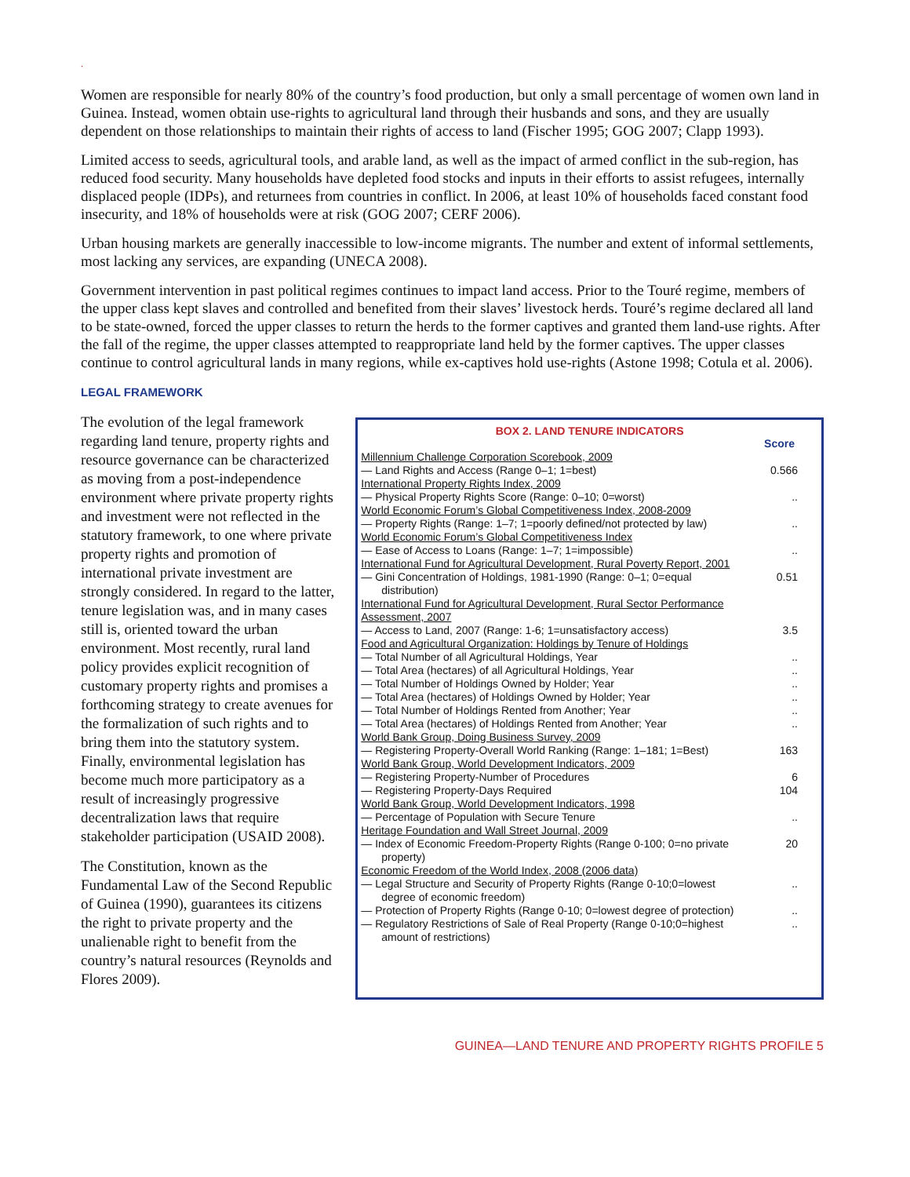.
Women are responsible for nearly 80% of the country’s food production, but only a small percentage of women own land in Guinea. Instead, women obtain use-rights to agricultural land through their husbands and sons, and they are usually dependent on those relationships to maintain their rights of access to land (Fischer 1995; GOG 2007; Clapp 1993).
Limited access to seeds, agricultural tools, and arable land, as well as the impact of armed conflict in the sub-region, has reduced food security. Many households have depleted food stocks and inputs in their efforts to assist refugees, internally displaced people (IDPs), and returnees from countries in conflict. In 2006, at least 10% of households faced constant food insecurity, and 18% of households were at risk (GOG 2007; CERF 2006).
Urban housing markets are generally inaccessible to low-income migrants. The number and extent of informal settlements, most lacking any services, are expanding (UNECA 2008).
Government intervention in past political regimes continues to impact land access. Prior to the Touré regime, members of the upper class kept slaves and controlled and benefited from their slaves’ livestock herds. Touré’s regime declared all land to be state-owned, forced the upper classes to return the herds to the former captives and granted them land-use rights. After the fall of the regime, the upper classes attempted to reappropriate land held by the former captives. The upper classes continue to control agricultural lands in many regions, while ex-captives hold use-rights (Astone 1998; Cotula et al. 2006).
LEGAL FRAMEWORK
The evolution of the legal framework regarding land tenure, property rights and resource governance can be characterized as moving from a post-independence environment where private property rights and investment were not reflected in the statutory framework, to one where private property rights and promotion of international private investment are strongly considered. In regard to the latter, tenure legislation was, and in many cases still is, oriented toward the urban environment. Most recently, rural land policy provides explicit recognition of customary property rights and promises a forthcoming strategy to create avenues for the formalization of such rights and to bring them into the statutory system. Finally, environmental legislation has become much more participatory as a result of increasingly progressive decentralization laws that require stakeholder participation (USAID 2008).
The Constitution, known as the Fundamental Law of the Second Republic of Guinea (1990), guarantees its citizens the right to private property and the unalienable right to benefit from the country’s natural resources (Reynolds and Flores 2009).
BOX 2. LAND TENURE INDICATORS
| | Score |
| Millennium Challenge Corporation Scorebook, 2009 | |
| — Land Rights and Access (Range 0–1; 1=best) | 0.566 |
| International Property Rights Index, 2009 | |
| — Physical Property Rights Score (Range: 0–10; 0=worst) | .. |
| World Economic Forum’s Global Competitiveness Index, 2008-2009 | |
| — Property Rights (Range: 1–7; 1=poorly defined/not protected by law) | .. |
| World Economic Forum’s Global Competitiveness Index | |
| — Ease of Access to Loans (Range: 1–7; 1=impossible) | .. |
| International Fund for Agricultural Development, Rural Poverty Report, 2001 | |
| — Gini Concentration of Holdings, 1981-1990 (Range: 0–1; 0=equal distribution) | 0.51 |
| International Fund for Agricultural Development, Rural Sector Performance Assessment, 2007 | |
| — Access to Land, 2007 (Range: 1-6; 1=unsatisfactory access) | 3.5 |
| Food and Agricultural Organization: Holdings by Tenure of Holdings | |
| — Total Number of all Agricultural Holdings, Year | .. |
| — Total Area (hectares) of all Agricultural Holdings, Year | .. |
| — Total Number of Holdings Owned by Holder; Year | .. |
| — Total Area (hectares) of Holdings Owned by Holder; Year | .. |
| — Total Number of Holdings Rented from Another; Year | .. |
| — Total Area (hectares) of Holdings Rented from Another; Year | .. |
| World Bank Group, Doing Business Survey, 2009 | |
| — Registering Property-Overall World Ranking (Range: 1–181; 1=Best) | 163 |
| World Bank Group, World Development Indicators, 2009 | |
| — Registering Property-Number of Procedures | 6 |
| — Registering Property-Days Required | 104 |
| World Bank Group, World Development Indicators, 1998 | |
| — Percentage of Population with Secure Tenure | .. |
| Heritage Foundation and Wall Street Journal, 2009 | |
| — Index of Economic Freedom-Property Rights (Range 0-100; 0=no private property) | 20 |
| Economic Freedom of the World Index, 2008 (2006 data) | |
| — Legal Structure and Security of Property Rights (Range 0-10;0=lowest degree of economic freedom) | .. |
| — Protection of Property Rights (Range 0-10; 0=lowest degree of protection) | .. |
| — Regulatory Restrictions of Sale of Real Property (Range 0-10;0=highest amount of restrictions) | .. |
GUINEA—LAND TENURE AND PROPERTY RIGHTS PROFILE 5